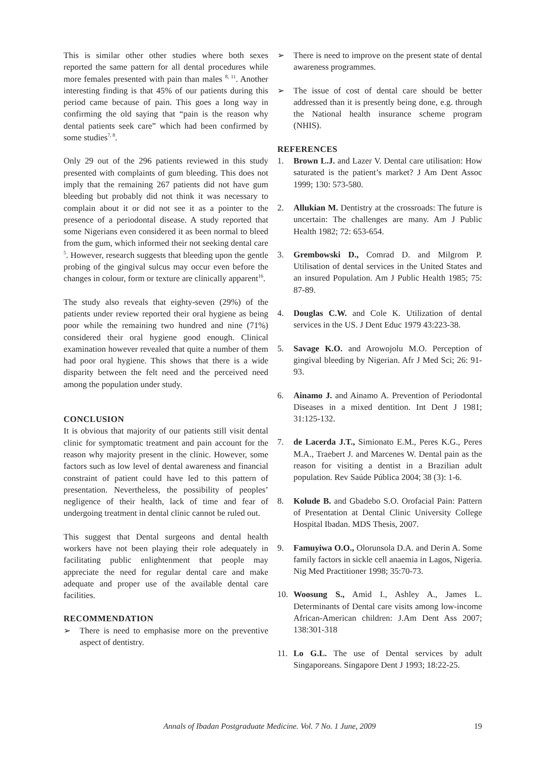This is similar other other studies where both sexes reported the same pattern for all dental procedures while more females presented with pain than males <sup>8, 11</sup>. Another interesting finding is that 45% of our patients during this period came because of pain. This goes a long way in confirming the old saying that “pain is the reason why dental patients seek care” which had been confirmed by some studies<sup>7, 8</sup>.
Only 29 out of the 296 patients reviewed in this study presented with complaints of gum bleeding. This does not imply that the remaining 267 patients did not have gum bleeding but probably did not think it was necessary to complain about it or did not see it as a pointer to the presence of a periodontal disease. A study reported that some Nigerians even considered it as been normal to bleed from the gum, which informed their not seeking dental care <sup>5</sup>. However, research suggests that bleeding upon the gentle probing of the gingival sulcus may occur even before the changes in colour, form or texture are clinically apparent<sup>16</sup>.
The study also reveals that eighty-seven (29%) of the patients under review reported their oral hygiene as being poor while the remaining two hundred and nine (71%) considered their oral hygiene good enough. Clinical examination however revealed that quite a number of them had poor oral hygiene. This shows that there is a wide disparity between the felt need and the perceived need among the population under study.
CONCLUSION
It is obvious that majority of our patients still visit dental clinic for symptomatic treatment and pain account for the reason why majority present in the clinic. However, some factors such as low level of dental awareness and financial constraint of patient could have led to this pattern of presentation. Nevertheless, the possibility of peoples’ negligence of their health, lack of time and fear of undergoing treatment in dental clinic cannot be ruled out.
This suggest that Dental surgeons and dental health workers have not been playing their role adequately in facilitating public enlightenment that people may appreciate the need for regular dental care and make adequate and proper use of the available dental care facilities.
RECOMMENDATION
➢ There is need to emphasise more on the preventive aspect of dentistry.
➢ There is need to improve on the present state of dental awareness programmes.
➢ The issue of cost of dental care should be better addressed than it is presently being done, e.g. through the National health insurance scheme program (NHIS).
REFERENCES
1. Brown L.J. and Lazer V. Dental care utilisation: How saturated is the patient’s market? J Am Dent Assoc 1999; 130: 573-580.
2. Allukian M. Dentistry at the crossroads: The future is uncertain: The challenges are many. Am J Public Health 1982; 72: 653-654.
3. Grembowski D., Comrad D. and Milgrom P. Utilisation of dental services in the United States and an insured Population. Am J Public Health 1985; 75: 87-89.
4. Douglas C.W. and Cole K. Utilization of dental services in the US. J Dent Educ 1979 43:223-38.
5. Savage K.O. and Arowojolu M.O. Perception of gingival bleeding by Nigerian. Afr J Med Sci; 26: 91-93.
6. Ainamo J. and Ainamo A. Prevention of Periodontal Diseases in a mixed dentition. Int Dent J 1981; 31:125-132.
7. de Lacerda J.T., Simionato E.M., Peres K.G., Peres M.A., Traebert J. and Marcenes W. Dental pain as the reason for visiting a dentist in a Brazilian adult population. Rev Saúde Pública 2004; 38 (3): 1-6.
8. Kolude B. and Gbadebo S.O. Orofacial Pain: Pattern of Presentation at Dental Clinic University College Hospital Ibadan. MDS Thesis, 2007.
9. Famuyiwa O.O., Olorunsola D.A. and Derin A. Some family factors in sickle cell anaemia in Lagos, Nigeria. Nig Med Practitioner 1998; 35:70-73.
10. Woosung S., Amid I., Ashley A., James L. Determinants of Dental care visits among low-income African-American children: J.Am Dent Ass 2007; 138:301-318
11. Lo G.L. The use of Dental services by adult Singaporeans. Singapore Dent J 1993; 18:22-25.
Annals of Ibadan Postgraduate Medicine. Vol. 7 No. 1 June, 2009 19